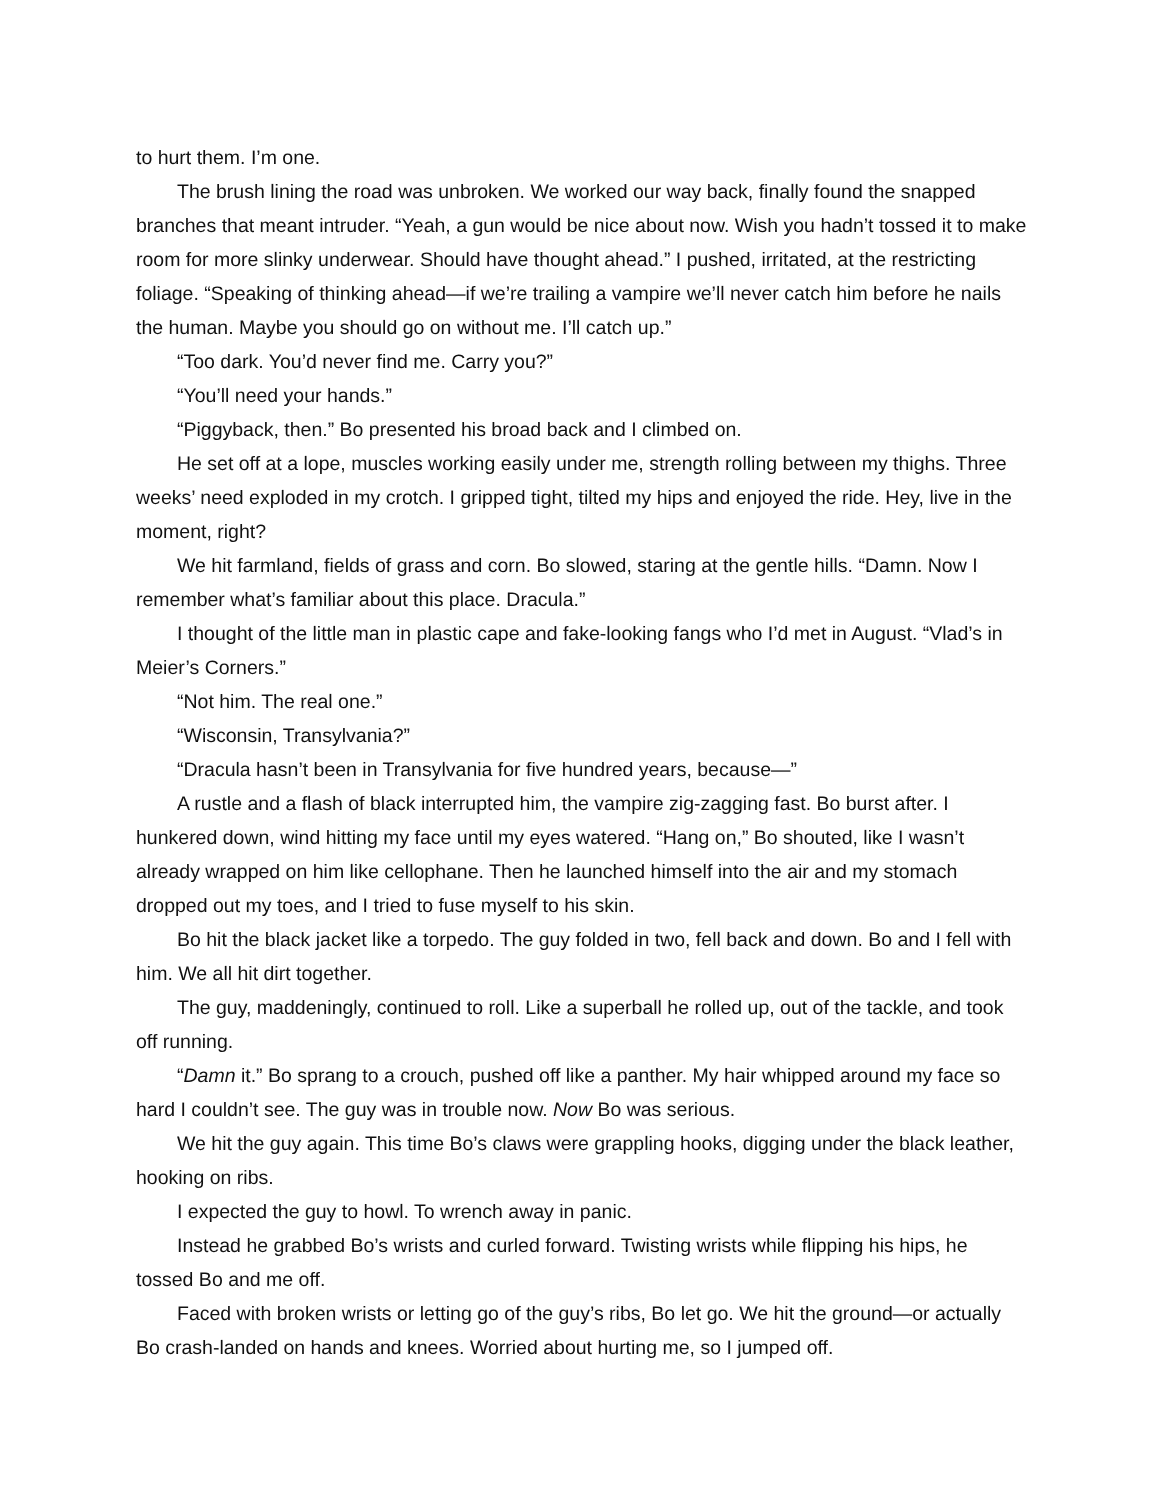to hurt them. I’m one.
The brush lining the road was unbroken. We worked our way back, finally found the snapped branches that meant intruder. “Yeah, a gun would be nice about now. Wish you hadn’t tossed it to make room for more slinky underwear. Should have thought ahead.” I pushed, irritated, at the restricting foliage. “Speaking of thinking ahead—if we’re trailing a vampire we’ll never catch him before he nails the human. Maybe you should go on without me. I’ll catch up.”
“Too dark. You’d never find me. Carry you?”
“You’ll need your hands.”
“Piggyback, then.” Bo presented his broad back and I climbed on.
He set off at a lope, muscles working easily under me, strength rolling between my thighs. Three weeks’ need exploded in my crotch. I gripped tight, tilted my hips and enjoyed the ride. Hey, live in the moment, right?
We hit farmland, fields of grass and corn. Bo slowed, staring at the gentle hills. “Damn. Now I remember what’s familiar about this place. Dracula.”
I thought of the little man in plastic cape and fake-looking fangs who I’d met in August. “Vlad’s in Meier’s Corners.”
“Not him. The real one.”
“Wisconsin, Transylvania?”
“Dracula hasn’t been in Transylvania for five hundred years, because—”
A rustle and a flash of black interrupted him, the vampire zig-zagging fast. Bo burst after. I hunkered down, wind hitting my face until my eyes watered. “Hang on,” Bo shouted, like I wasn’t already wrapped on him like cellophane. Then he launched himself into the air and my stomach dropped out my toes, and I tried to fuse myself to his skin.
Bo hit the black jacket like a torpedo. The guy folded in two, fell back and down. Bo and I fell with him. We all hit dirt together.
The guy, maddeningly, continued to roll. Like a superball he rolled up, out of the tackle, and took off running.
“Damn it.” Bo sprang to a crouch, pushed off like a panther. My hair whipped around my face so hard I couldn’t see. The guy was in trouble now. Now Bo was serious.
We hit the guy again. This time Bo’s claws were grappling hooks, digging under the black leather, hooking on ribs.
I expected the guy to howl. To wrench away in panic.
Instead he grabbed Bo’s wrists and curled forward. Twisting wrists while flipping his hips, he tossed Bo and me off.
Faced with broken wrists or letting go of the guy’s ribs, Bo let go. We hit the ground—or actually Bo crash-landed on hands and knees. Worried about hurting me, so I jumped off.